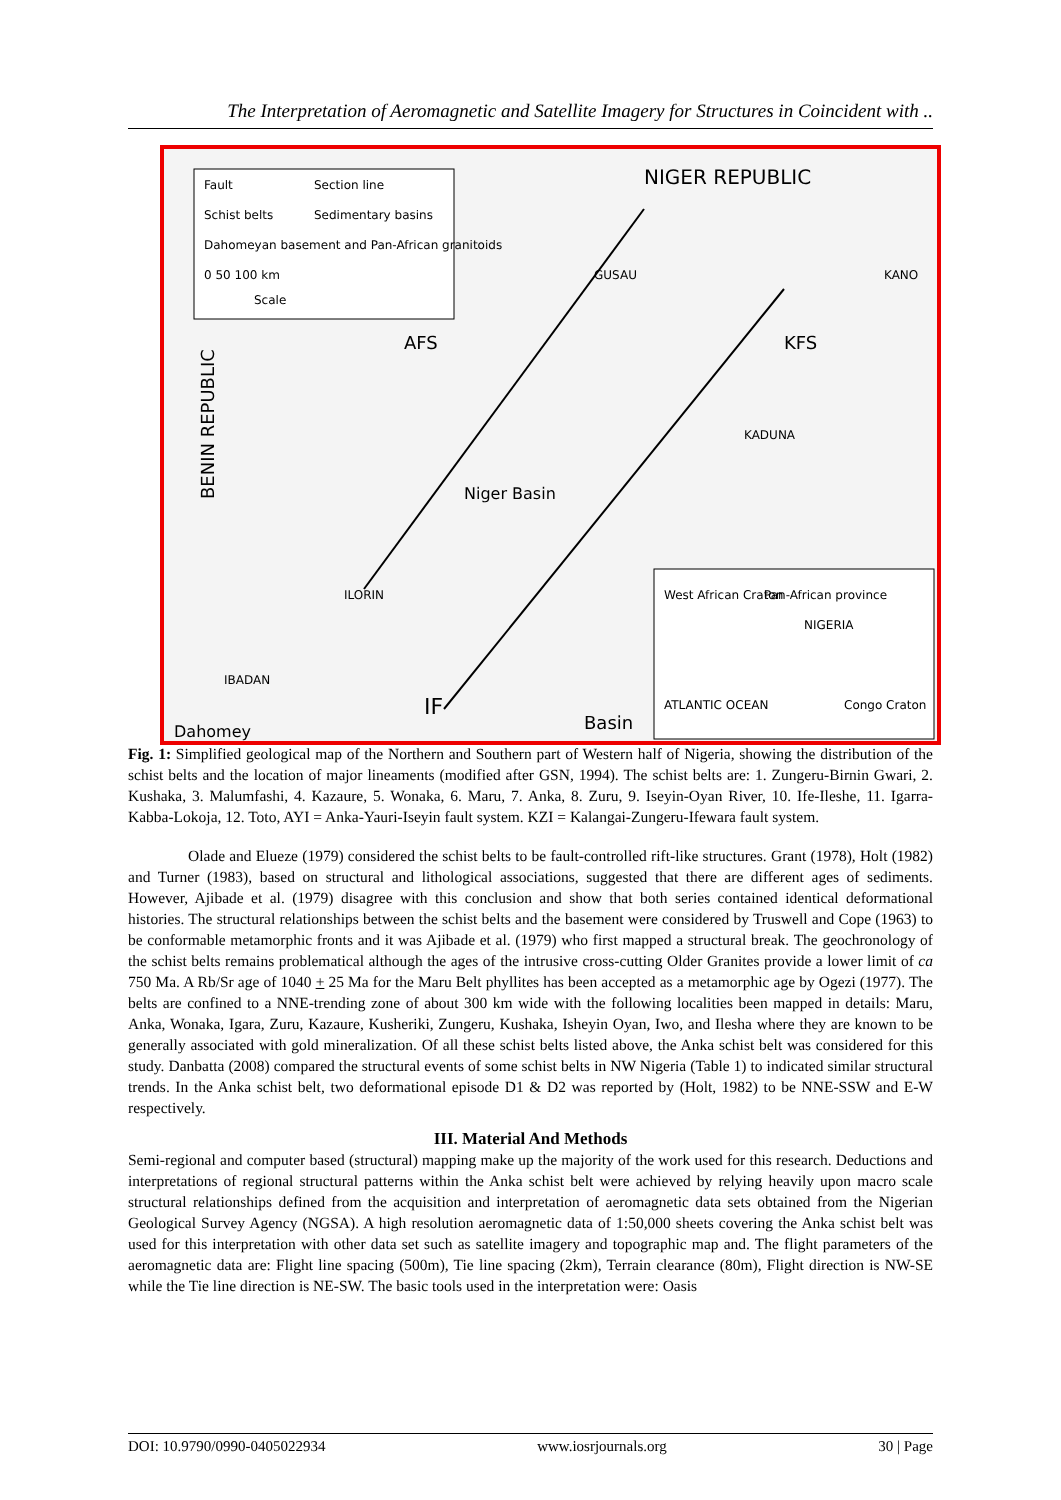The Interpretation of Aeromagnetic and Satellite Imagery for Structures in Coincident with ..
Fault
Section line
Schist belts
Sedimentary basins
Dahomeyan basement and Pan-African granitoids
0 50 100 km
Scale
NIGER REPUBLIC
BENIN REPUBLIC
AFS
KFS
Niger Basin
ILORIN
IBADAN
IF
Basin
Dahomey
GUSAU
KADUNA
KANO
West African Craton
Pan-African province
NIGERIA
ATLANTIC OCEAN
Congo Craton
Fig. 1: Simplified geological map of the Northern and Southern part of Western half of Nigeria, showing the distribution of the schist belts and the location of major lineaments (modified after GSN, 1994). The schist belts are: 1. Zungeru-Birnin Gwari, 2. Kushaka, 3. Malumfashi, 4. Kazaure, 5. Wonaka, 6. Maru, 7. Anka, 8. Zuru, 9. Iseyin-Oyan River, 10. Ife-Ileshe, 11. Igarra-Kabba-Lokoja, 12. Toto, AYI = Anka-Yauri-Iseyin fault system. KZI = Kalangai-Zungeru-Ifewara fault system.
Olade and Elueze (1979) considered the schist belts to be fault-controlled rift-like structures. Grant (1978), Holt (1982) and Turner (1983), based on structural and lithological associations, suggested that there are different ages of sediments. However, Ajibade et al. (1979) disagree with this conclusion and show that both series contained identical deformational histories. The structural relationships between the schist belts and the basement were considered by Truswell and Cope (1963) to be conformable metamorphic fronts and it was Ajibade et al. (1979) who first mapped a structural break. The geochronology of the schist belts remains problematical although the ages of the intrusive cross-cutting Older Granites provide a lower limit of ca 750 Ma. A Rb/Sr age of 1040 + 25 Ma for the Maru Belt phyllites has been accepted as a metamorphic age by Ogezi (1977). The belts are confined to a NNE-trending zone of about 300 km wide with the following localities been mapped in details: Maru, Anka, Wonaka, Igara, Zuru, Kazaure, Kusheriki, Zungeru, Kushaka, Isheyin Oyan, Iwo, and Ilesha where they are known to be generally associated with gold mineralization. Of all these schist belts listed above, the Anka schist belt was considered for this study. Danbatta (2008) compared the structural events of some schist belts in NW Nigeria (Table 1) to indicated similar structural trends. In the Anka schist belt, two deformational episode D1 & D2 was reported by (Holt, 1982) to be NNE-SSW and E-W respectively.
III. Material And Methods
Semi-regional and computer based (structural) mapping make up the majority of the work used for this research. Deductions and interpretations of regional structural patterns within the Anka schist belt were achieved by relying heavily upon macro scale structural relationships defined from the acquisition and interpretation of aeromagnetic data sets obtained from the Nigerian Geological Survey Agency (NGSA). A high resolution aeromagnetic data of 1:50,000 sheets covering the Anka schist belt was used for this interpretation with other data set such as satellite imagery and topographic map and. The flight parameters of the aeromagnetic data are: Flight line spacing (500m), Tie line spacing (2km), Terrain clearance (80m), Flight direction is NW-SE while the Tie line direction is NE-SW. The basic tools used in the interpretation were: Oasis
DOI: 10.9790/0990-0405022934 www.iosrjournals.org 30 | Page